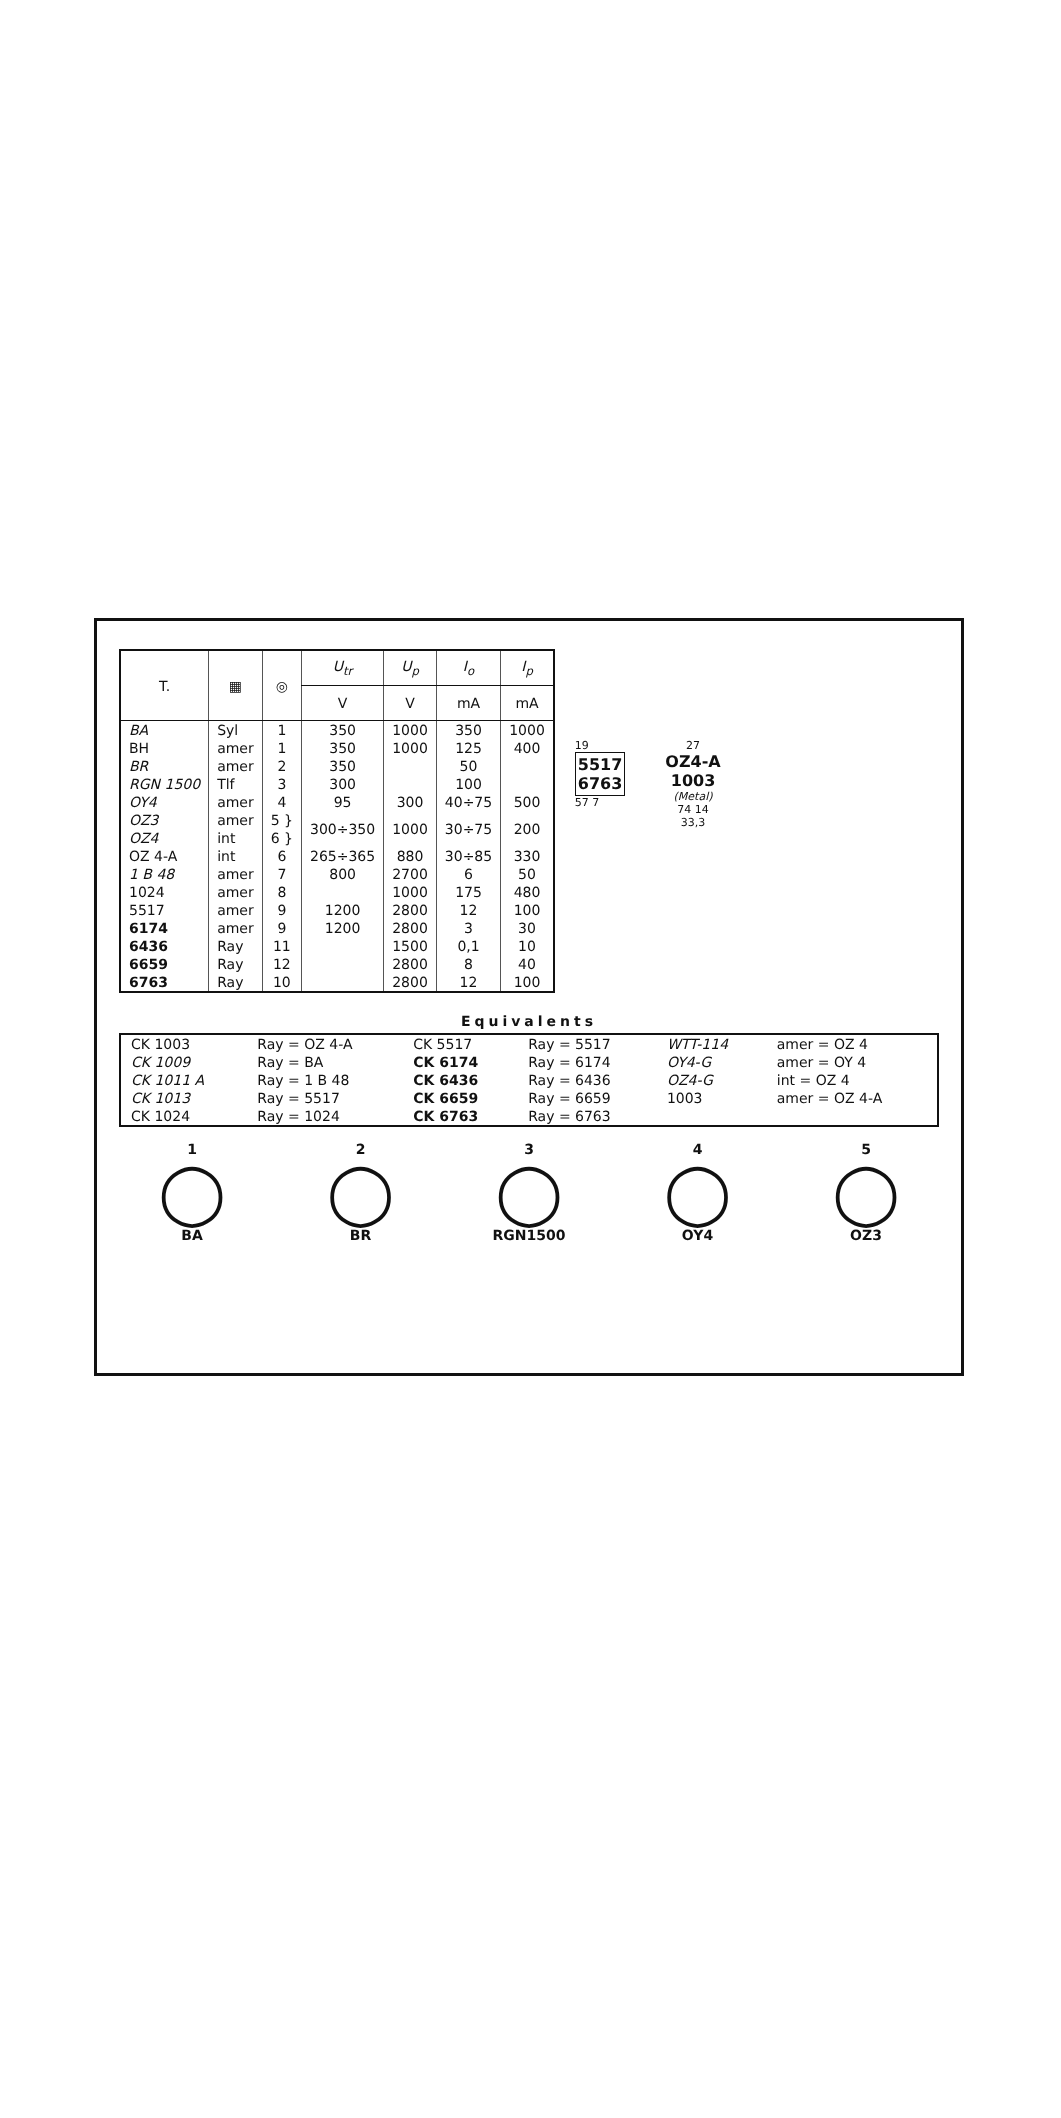| T. | ▦ | ◎ | U<sub>tr</sub> | U<sub>p</sub> | I<sub>o</sub> | I<sub>p</sub> |
| --- | --- | --- | --- | --- | --- | --- |
| | | | V | V | mA | mA |
| BA | Syl | 1 | 350 | 1000 | 350 | 1000 |
| BH | amer | 1 | 350 | 1000 | 125 | 400 |
| BR | amer | 2 | 350 | | 50 | |
| RGN 1500 | Tlf | 3 | 300 | | 100 | |
| OY4 | amer | 4 | 95 | 300 | 40÷75 | 500 |
| OZ3 | amer | 5 } | 300÷350 | 1000 | 30÷75 | 200 |
| OZ4 | int | 6 } | | | | |
| OZ 4-A | int | 6 | 265÷365 | 880 | 30÷85 | 330 |
| 1 B 48 | amer | 7 | 800 | 2700 | 6 | 50 |
| 1024 | amer | 8 | | 1000 | 175 | 480 |
| 5517 | amer | 9 | 1200 | 2800 | 12 | 100 |
| 6174 | amer | 9 | 1200 | 2800 | 3 | 30 |
| 6436 | Ray | 11 | | 1500 | 0,1 | 10 |
| 6659 | Ray | 12 | | 2800 | 8 | 40 |
| 6763 | Ray | 10 | | 2800 | 12 | 100 |
19
5517
6763
57 7
27
OZ4-A
1003
(Metal)
74 14
33,3
Equivalents
| CK 1003 | Ray = OZ 4-A | CK 5517 | Ray = 5517 | WTT-114 | amer = OZ 4 |
| CK 1009 | Ray = BA | CK 6174 | Ray = 6174 | OY4-G | amer = OY 4 |
| CK 1011 A | Ray = 1 B 48 | CK 6436 | Ray = 6436 | OZ4-G | int = OZ 4 |
| CK 1013 | Ray = 5517 | CK 6659 | Ray = 6659 | 1003 | amer = OZ 4-A |
| CK 1024 | Ray = 1024 | CK 6763 | Ray = 6763 | | |
1
◯
BA
2
◯
BR
3
◯
RGN1500
4
◯
OY4
5
◯
OZ3